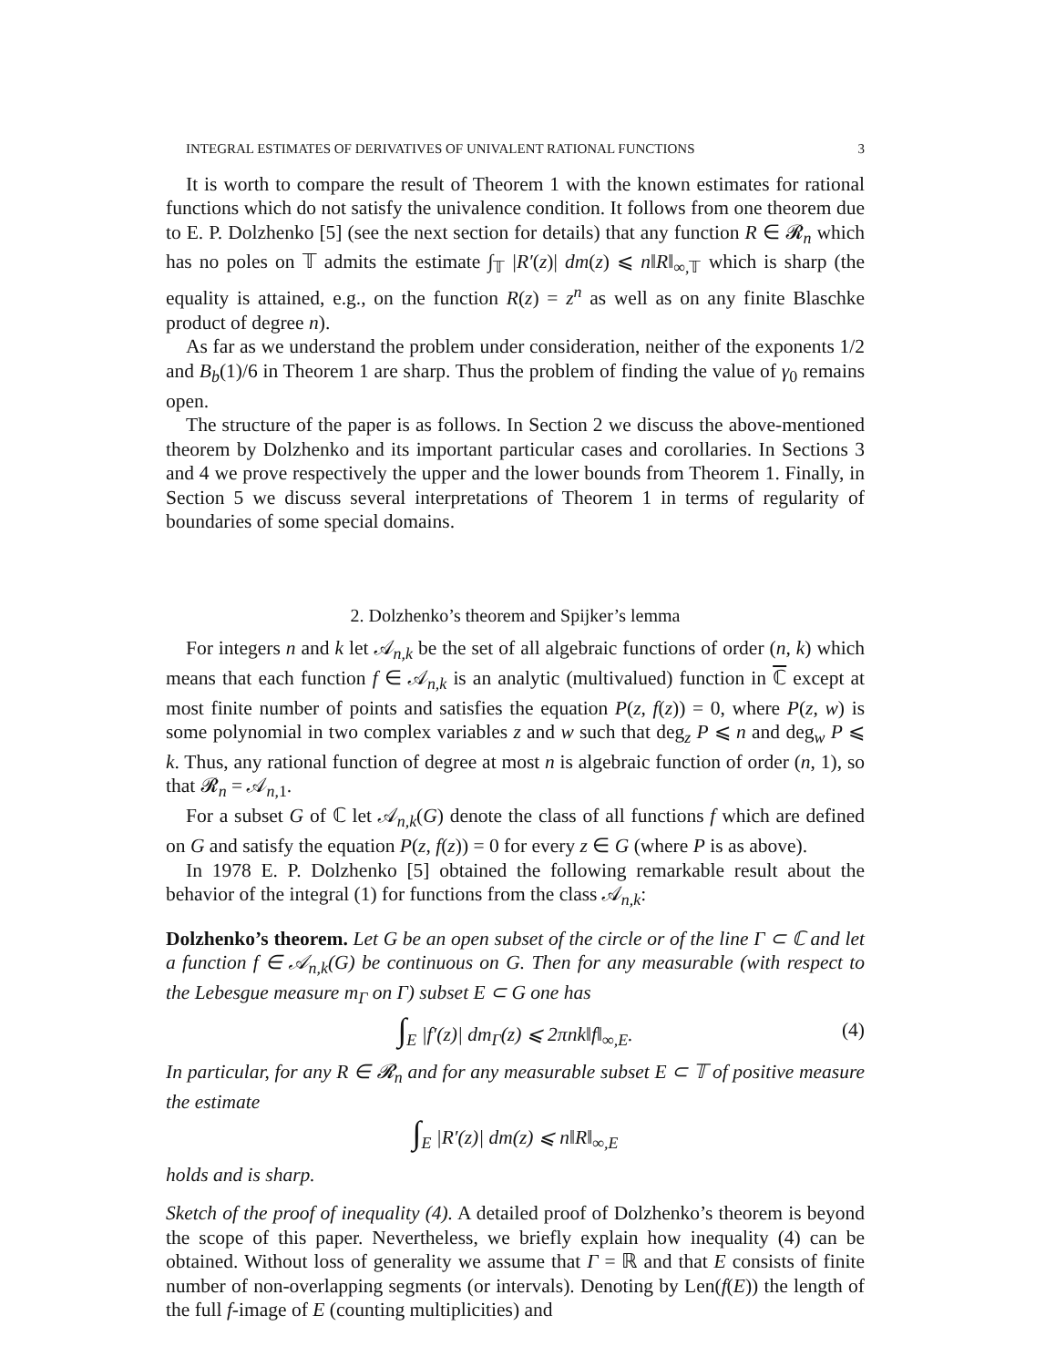INTEGRAL ESTIMATES OF DERIVATIVES OF UNIVALENT RATIONAL FUNCTIONS 3
It is worth to compare the result of Theorem 1 with the known estimates for rational functions which do not satisfy the univalence condition. It follows from one theorem due to E. P. Dolzhenko [5] (see the next section for details) that any function R ∈ 𝓡<sub>n</sub> which has no poles on 𝕋 admits the estimate ∫<sub>𝕋</sub> |R′(z)| dm(z) ⩽ n‖R‖<sub>∞,𝕋</sub> which is sharp (the equality is attained, e.g., on the function R(z) = z<sup>n</sup> as well as on any finite Blaschke product of degree n).
As far as we understand the problem under consideration, neither of the exponents 1/2 and B<sub>b</sub>(1)/6 in Theorem 1 are sharp. Thus the problem of finding the value of γ<sub>0</sub> remains open.
The structure of the paper is as follows. In Section 2 we discuss the above-mentioned theorem by Dolzhenko and its important particular cases and corollaries. In Sections 3 and 4 we prove respectively the upper and the lower bounds from Theorem 1. Finally, in Section 5 we discuss several interpretations of Theorem 1 in terms of regularity of boundaries of some special domains.
2. Dolzhenko’s theorem and Spijker’s lemma
For integers n and k let 𝒜<sub>n,k</sub> be the set of all algebraic functions of order (n, k) which means that each function f ∈ 𝒜<sub>n,k</sub> is an analytic (multivalued) function in ℂ except at most finite number of points and satisfies the equation P(z, f(z)) = 0, where P(z, w) is some polynomial in two complex variables z and w such that deg<sub>z</sub> P ⩽ n and deg<sub>w</sub> P ⩽ k. Thus, any rational function of degree at most n is algebraic function of order (n, 1), so that 𝓡<sub>n</sub> = 𝒜<sub>n,1</sub>.
For a subset G of ℂ let 𝒜<sub>n,k</sub>(G) denote the class of all functions f which are defined on G and satisfy the equation P(z, f(z)) = 0 for every z ∈ G (where P is as above).
In 1978 E. P. Dolzhenko [5] obtained the following remarkable result about the behavior of the integral (1) for functions from the class 𝒜<sub>n,k</sub>:
Dolzhenko’s theorem. Let G be an open subset of the circle or of the line Γ ⊂ ℂ and let a function f ∈ 𝒜<sub>n,k</sub>(G) be continuous on G. Then for any measurable (with respect to the Lebesgue measure m<sub>Γ</sub> on Γ) subset E ⊂ G one has
∫<sub>E</sub> |f′(z)| dm<sub>Γ</sub>(z) ⩽ 2πnk‖f‖<sub>∞,E</sub>. (4)
In particular, for any R ∈ 𝓡<sub>n</sub> and for any measurable subset E ⊂ 𝕋 of positive measure the estimate
∫<sub>E</sub> |R′(z)| dm(z) ⩽ n‖R‖<sub>∞,E</sub>
holds and is sharp.
Sketch of the proof of inequality (4). A detailed proof of Dolzhenko’s theorem is beyond the scope of this paper. Nevertheless, we briefly explain how inequality (4) can be obtained. Without loss of generality we assume that Γ = ℝ and that E consists of finite number of non-overlapping segments (or intervals). Denoting by Len(f(E)) the length of the full f-image of E (counting multiplicities) and